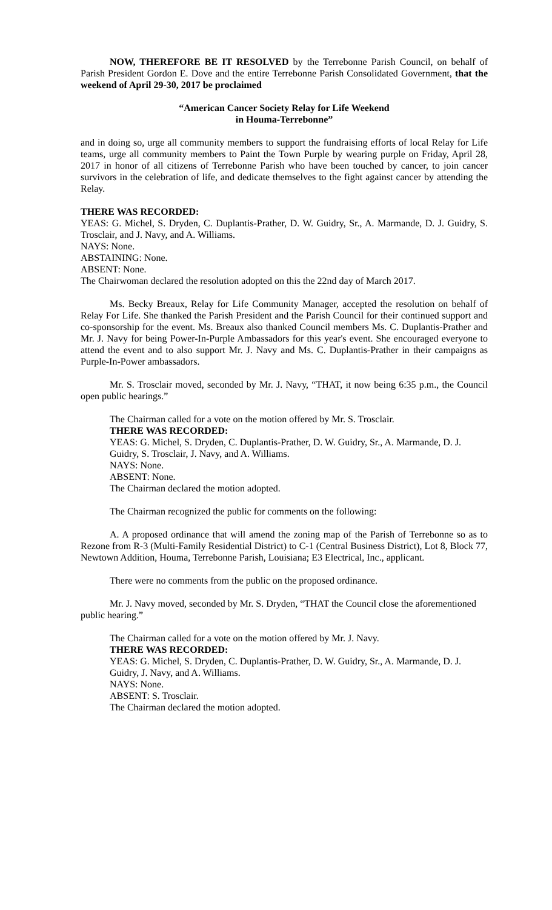NOW, THEREFORE BE IT RESOLVED by the Terrebonne Parish Council, on behalf of Parish President Gordon E. Dove and the entire Terrebonne Parish Consolidated Government, that the weekend of April 29-30, 2017 be proclaimed
“American Cancer Society Relay for Life Weekend
in Houma-Terrebonne”
and in doing so, urge all community members to support the fundraising efforts of local Relay for Life teams, urge all community members to Paint the Town Purple by wearing purple on Friday, April 28, 2017 in honor of all citizens of Terrebonne Parish who have been touched by cancer, to join cancer survivors in the celebration of life, and dedicate themselves to the fight against cancer by attending the Relay.
THERE WAS RECORDED:
YEAS: G. Michel, S. Dryden, C. Duplantis-Prather, D. W. Guidry, Sr., A. Marmande, D. J. Guidry, S. Trosclair, and J. Navy, and A. Williams.
NAYS: None.
ABSTAINING: None.
ABSENT: None.
The Chairwoman declared the resolution adopted on this the 22nd day of March 2017.
Ms. Becky Breaux, Relay for Life Community Manager, accepted the resolution on behalf of Relay For Life. She thanked the Parish President and the Parish Council for their continued support and co-sponsorship for the event. Ms. Breaux also thanked Council members Ms. C. Duplantis-Prather and Mr. J. Navy for being Power-In-Purple Ambassadors for this year's event. She encouraged everyone to attend the event and to also support Mr. J. Navy and Ms. C. Duplantis-Prather in their campaigns as Purple-In-Power ambassadors.
Mr. S. Trosclair moved, seconded by Mr. J. Navy, “THAT, it now being 6:35 p.m., the Council open public hearings.”
The Chairman called for a vote on the motion offered by Mr. S. Trosclair.
THERE WAS RECORDED:
YEAS: G. Michel, S. Dryden, C. Duplantis-Prather, D. W. Guidry, Sr., A. Marmande, D. J. Guidry, S. Trosclair, J. Navy, and A. Williams.
NAYS: None.
ABSENT: None.
The Chairman declared the motion adopted.
The Chairman recognized the public for comments on the following:
A. A proposed ordinance that will amend the zoning map of the Parish of Terrebonne so as to Rezone from R-3 (Multi-Family Residential District) to C-1 (Central Business District), Lot 8, Block 77, Newtown Addition, Houma, Terrebonne Parish, Louisiana; E3 Electrical, Inc., applicant.
There were no comments from the public on the proposed ordinance.
Mr. J. Navy moved, seconded by Mr. S. Dryden, “THAT the Council close the aforementioned public hearing.”
The Chairman called for a vote on the motion offered by Mr. J. Navy.
THERE WAS RECORDED:
YEAS: G. Michel, S. Dryden, C. Duplantis-Prather, D. W. Guidry, Sr., A. Marmande, D. J. Guidry, J. Navy, and A. Williams.
NAYS: None.
ABSENT: S. Trosclair.
The Chairman declared the motion adopted.